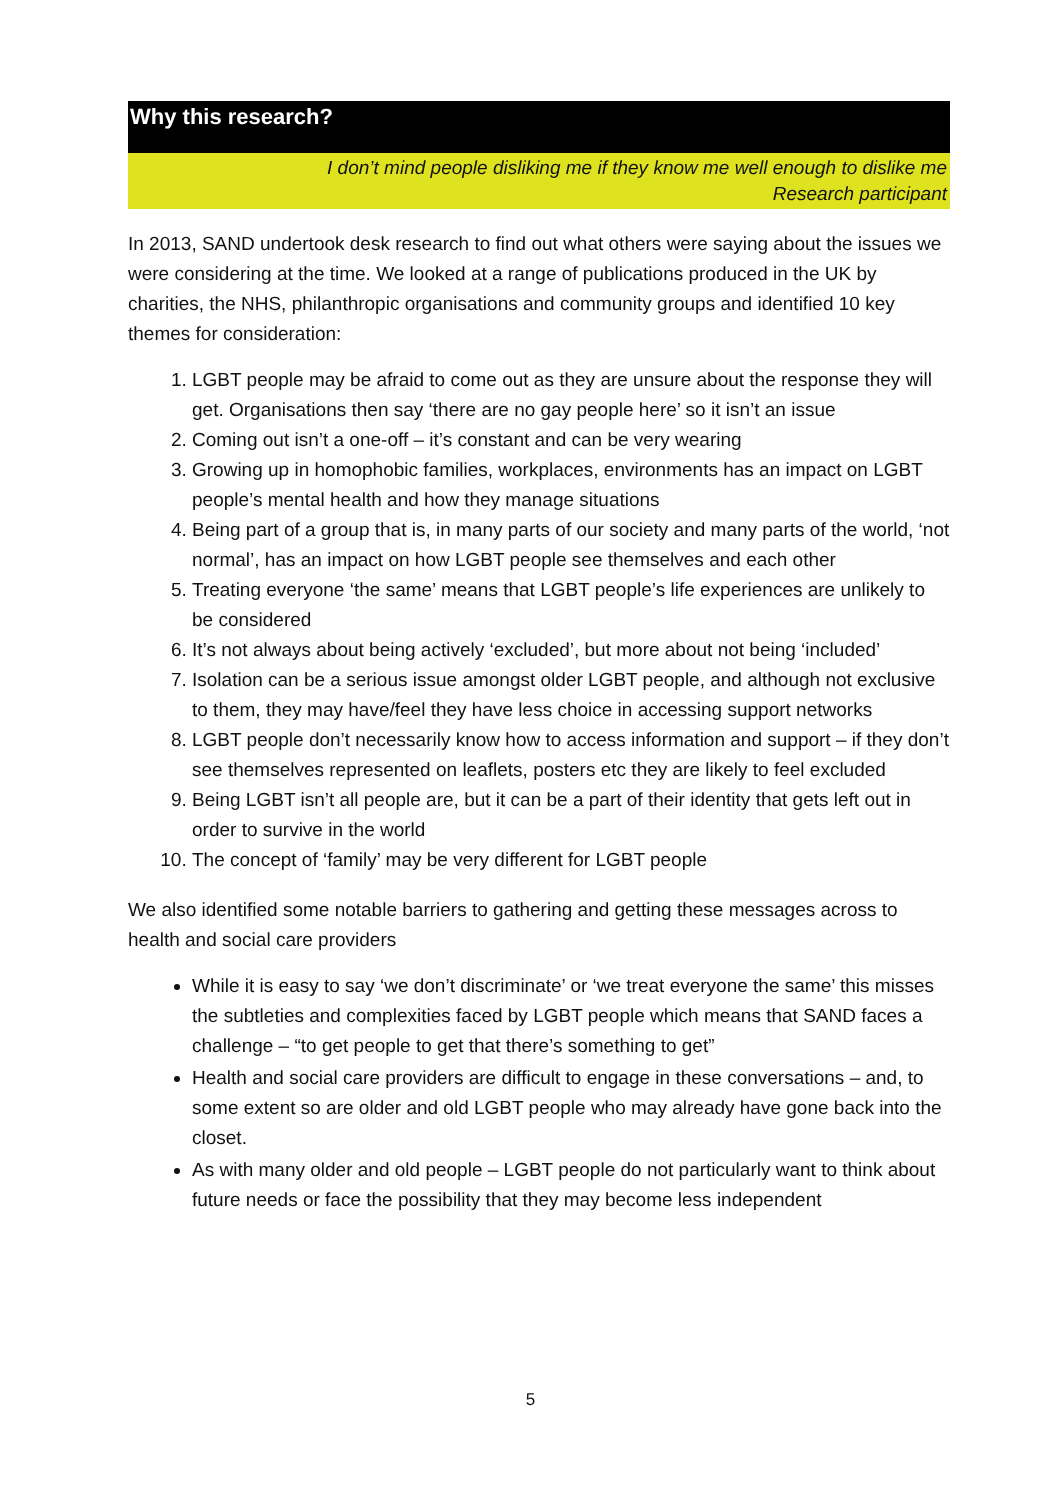Why this research?
I don’t mind people disliking me if they know me well enough to dislike me
Research participant
In 2013, SAND undertook desk research to find out what others were saying about the issues we were considering at the time. We looked at a range of publications produced in the UK by charities, the NHS, philanthropic organisations and community groups and identified 10 key themes for consideration:
1. LGBT people may be afraid to come out as they are unsure about the response they will get. Organisations then say ‘there are no gay people here’ so it isn’t an issue
2. Coming out isn’t a one-off – it’s constant and can be very wearing
3. Growing up in homophobic families, workplaces, environments has an impact on LGBT people’s mental health and how they manage situations
4. Being part of a group that is, in many parts of our society and many parts of the world, ‘not normal’, has an impact on how LGBT people see themselves and each other
5. Treating everyone ‘the same’ means that LGBT people’s life experiences are unlikely to be considered
6. It’s not always about being actively ‘excluded’, but more about not being ‘included’
7. Isolation can be a serious issue amongst older LGBT people, and although not exclusive to them, they may have/feel they have less choice in accessing support networks
8. LGBT people don’t necessarily know how to access information and support – if they don’t see themselves represented on leaflets, posters etc they are likely to feel excluded
9. Being LGBT isn’t all people are, but it can be a part of their identity that gets left out in order to survive in the world
10. The concept of ‘family’ may be very different for LGBT people
We also identified some notable barriers to gathering and getting these messages across to health and social care providers
While it is easy to say ‘we don’t discriminate’ or ‘we treat everyone the same’ this misses the subtleties and complexities faced by LGBT people which means that SAND faces a challenge – “to get people to get that there’s something to get”
Health and social care providers are difficult to engage in these conversations – and, to some extent so are older and old LGBT people who may already have gone back into the closet.
As with many older and old people – LGBT people do not particularly want to think about future needs or face the possibility that they may become less independent
5